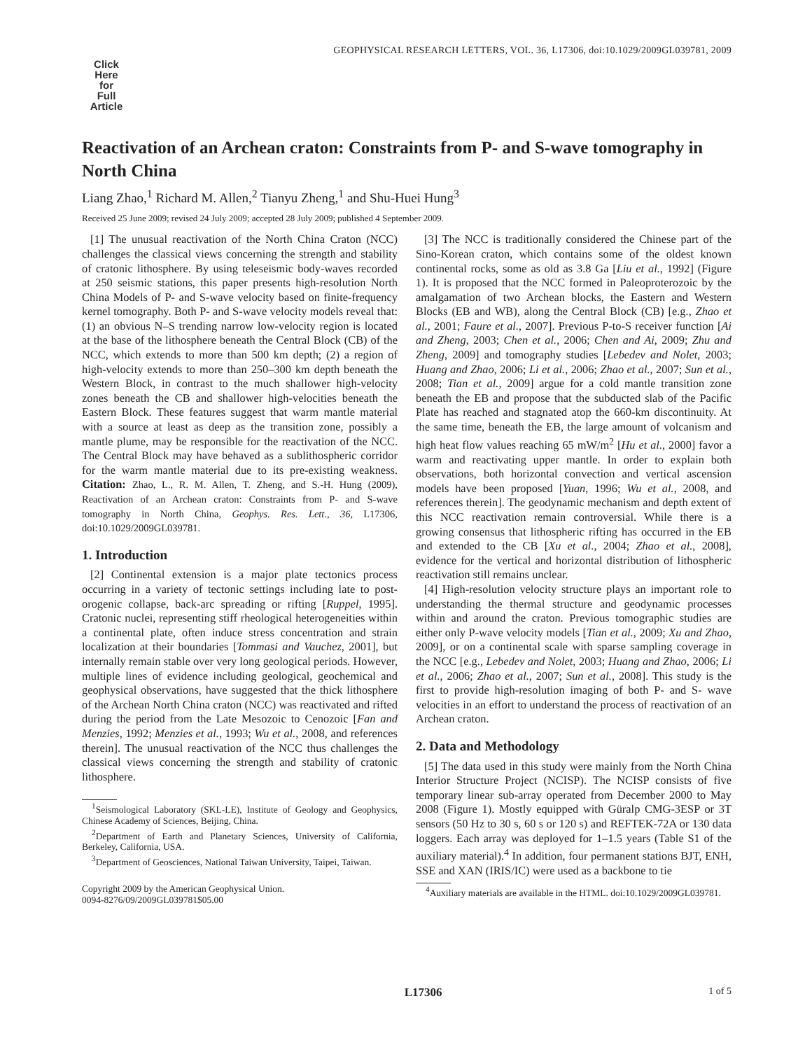GEOPHYSICAL RESEARCH LETTERS, VOL. 36, L17306, doi:10.1029/2009GL039781, 2009
Click
Here
for
Full
Article
Reactivation of an Archean craton: Constraints from P- and S-wave tomography in North China
Liang Zhao,<sup>1</sup> Richard M. Allen,<sup>2</sup> Tianyu Zheng,<sup>1</sup> and Shu-Huei Hung<sup>3</sup>
Received 25 June 2009; revised 24 July 2009; accepted 28 July 2009; published 4 September 2009.
[1] The unusual reactivation of the North China Craton (NCC) challenges the classical views concerning the strength and stability of cratonic lithosphere. By using teleseismic body-waves recorded at 250 seismic stations, this paper presents high-resolution North China Models of P- and S-wave velocity based on finite-frequency kernel tomography. Both P- and S-wave velocity models reveal that: (1) an obvious N–S trending narrow low-velocity region is located at the base of the lithosphere beneath the Central Block (CB) of the NCC, which extends to more than 500 km depth; (2) a region of high-velocity extends to more than 250–300 km depth beneath the Western Block, in contrast to the much shallower high-velocity zones beneath the CB and shallower high-velocities beneath the Eastern Block. These features suggest that warm mantle material with a source at least as deep as the transition zone, possibly a mantle plume, may be responsible for the reactivation of the NCC. The Central Block may have behaved as a sublithospheric corridor for the warm mantle material due to its pre-existing weakness. Citation: Zhao, L., R. M. Allen, T. Zheng, and S.-H. Hung (2009), Reactivation of an Archean craton: Constraints from P- and S-wave tomography in North China, Geophys. Res. Lett., 36, L17306, doi:10.1029/2009GL039781.
1. Introduction
[2] Continental extension is a major plate tectonics process occurring in a variety of tectonic settings including late to post-orogenic collapse, back-arc spreading or rifting [Ruppel, 1995]. Cratonic nuclei, representing stiff rheological heterogeneities within a continental plate, often induce stress concentration and strain localization at their boundaries [Tommasi and Vauchez, 2001], but internally remain stable over very long geological periods. However, multiple lines of evidence including geological, geochemical and geophysical observations, have suggested that the thick lithosphere of the Archean North China craton (NCC) was reactivated and rifted during the period from the Late Mesozoic to Cenozoic [Fan and Menzies, 1992; Menzies et al., 1993; Wu et al., 2008, and references therein]. The unusual reactivation of the NCC thus challenges the classical views concerning the strength and stability of cratonic lithosphere.
<sup>1</sup> Seismological Laboratory (SKL-LE), Institute of Geology and Geophysics, Chinese Academy of Sciences, Beijing, China.
<sup>2</sup> Department of Earth and Planetary Sciences, University of California, Berkeley, California, USA.
<sup>3</sup> Department of Geosciences, National Taiwan University, Taipei, Taiwan.
Copyright 2009 by the American Geophysical Union.
0094-8276/09/2009GL039781$05.00
[3] The NCC is traditionally considered the Chinese part of the Sino-Korean craton, which contains some of the oldest known continental rocks, some as old as 3.8 Ga [Liu et al., 1992] (Figure 1). It is proposed that the NCC formed in Paleoproterozoic by the amalgamation of two Archean blocks, the Eastern and Western Blocks (EB and WB), along the Central Block (CB) [e.g., Zhao et al., 2001; Faure et al., 2007]. Previous P-to-S receiver function [Ai and Zheng, 2003; Chen et al., 2006; Chen and Ai, 2009; Zhu and Zheng, 2009] and tomography studies [Lebedev and Nolet, 2003; Huang and Zhao, 2006; Li et al., 2006; Zhao et al., 2007; Sun et al., 2008; Tian et al., 2009] argue for a cold mantle transition zone beneath the EB and propose that the subducted slab of the Pacific Plate has reached and stagnated atop the 660-km discontinuity. At the same time, beneath the EB, the large amount of volcanism and high heat flow values reaching 65 mW/m<sup>2</sup> [Hu et al., 2000] favor a warm and reactivating upper mantle. In order to explain both observations, both horizontal convection and vertical ascension models have been proposed [Yuan, 1996; Wu et al., 2008, and references therein]. The geodynamic mechanism and depth extent of this NCC reactivation remain controversial. While there is a growing consensus that lithospheric rifting has occurred in the EB and extended to the CB [Xu et al., 2004; Zhao et al., 2008], evidence for the vertical and horizontal distribution of lithospheric reactivation still remains unclear.
[4] High-resolution velocity structure plays an important role to understanding the thermal structure and geodynamic processes within and around the craton. Previous tomographic studies are either only P-wave velocity models [Tian et al., 2009; Xu and Zhao, 2009], or on a continental scale with sparse sampling coverage in the NCC [e.g., Lebedev and Nolet, 2003; Huang and Zhao, 2006; Li et al., 2006; Zhao et al., 2007; Sun et al., 2008]. This study is the first to provide high-resolution imaging of both P- and S- wave velocities in an effort to understand the process of reactivation of an Archean craton.
2. Data and Methodology
[5] The data used in this study were mainly from the North China Interior Structure Project (NCISP). The NCISP consists of five temporary linear sub-array operated from December 2000 to May 2008 (Figure 1). Mostly equipped with Güralp CMG-3ESP or 3T sensors (50 Hz to 30 s, 60 s or 120 s) and REFTEK-72A or 130 data loggers. Each array was deployed for 1–1.5 years (Table S1 of the auxiliary material).<sup>4</sup> In addition, four permanent stations BJT, ENH, SSE and XAN (IRIS/IC) were used as a backbone to tie
<sup>4</sup> Auxiliary materials are available in the HTML. doi:10.1029/2009GL039781.
L17306 1 of 5